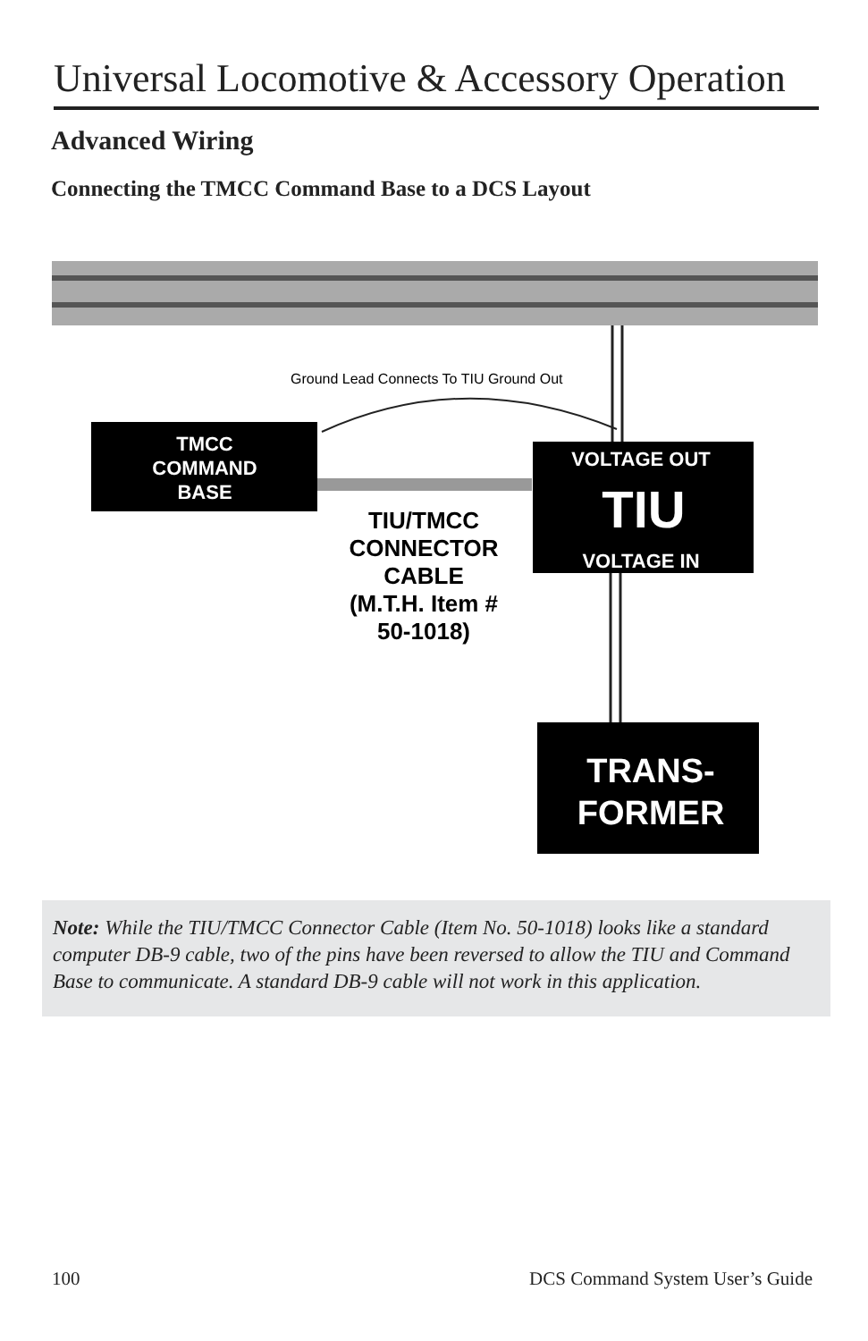Universal Locomotive & Accessory Operation
Advanced Wiring
Connecting the TMCC Command Base to a DCS Layout
Ground Lead Connects To TIU Ground Out
TMCC
COMMAND
BASE
VOLTAGE OUT
TIU
VOLTAGE IN
TIU/TMCC
CONNECTOR
CABLE
(M.T.H. Item #
50-1018)
TRANS-
FORMER
Note: While the TIU/TMCC Connector Cable (Item No. 50-1018) looks like a standard computer DB-9 cable, two of the pins have been reversed to allow the TIU and Command Base to communicate. A standard DB-9 cable will not work in this application.
100
DCS Command System User’s Guide